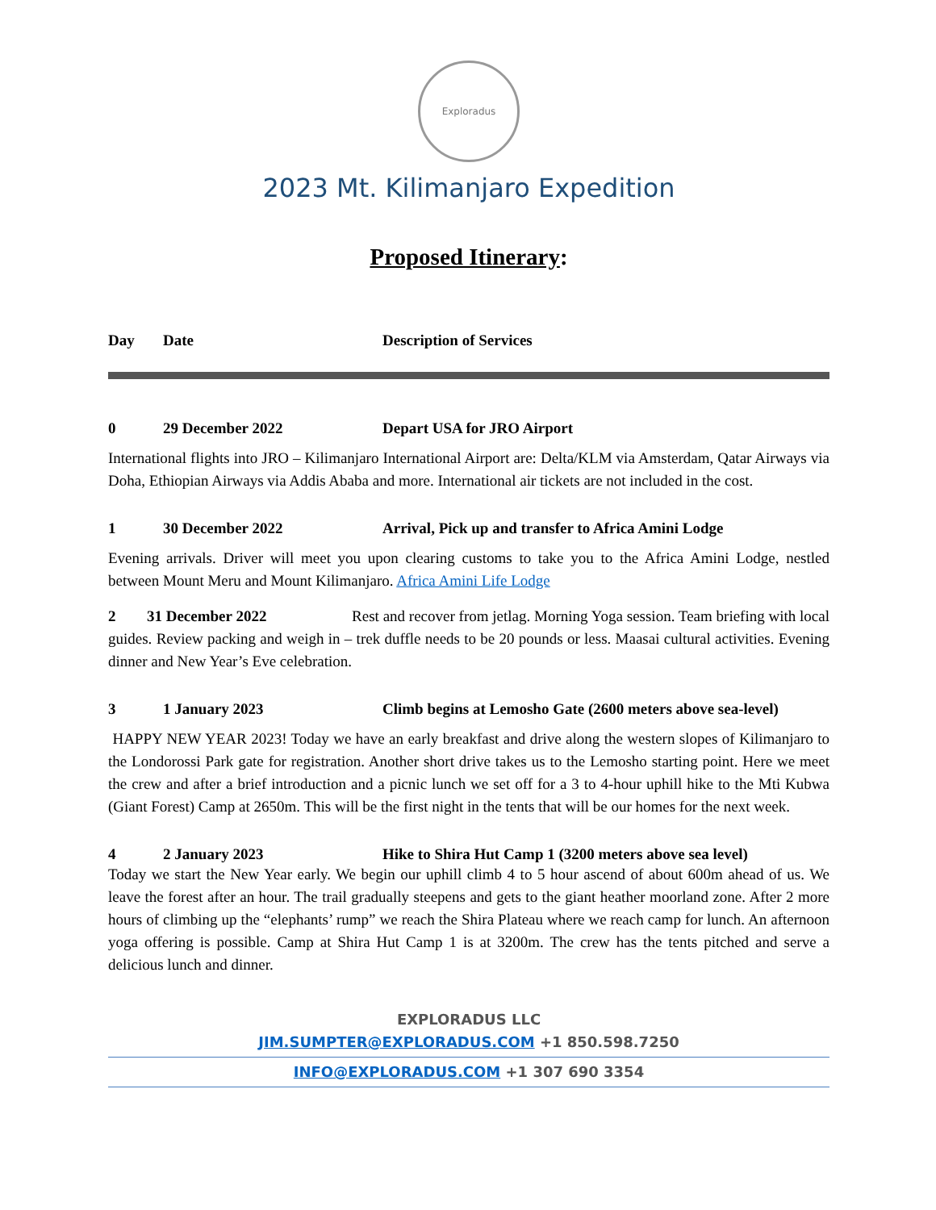Exploradus
2023 Mt. Kilimanjaro Expedition
Proposed Itinerary:
| Day | Date | Description of Services |
| --- | --- | --- |
| 0 | 29 December 2022 | Depart USA for JRO Airport |
International flights into JRO – Kilimanjaro International Airport are: Delta/KLM via Amsterdam, Qatar Airways via Doha, Ethiopian Airways via Addis Ababa and more. International air tickets are not included in the cost.
1 30 December 2022 Arrival, Pick up and transfer to Africa Amini Lodge
Evening arrivals. Driver will meet you upon clearing customs to take you to the Africa Amini Lodge, nestled between Mount Meru and Mount Kilimanjaro. Africa Amini Life Lodge
2 31 December 2022 Rest and recover from jetlag. Morning Yoga session. Team briefing with local guides. Review packing and weigh in – trek duffle needs to be 20 pounds or less. Maasai cultural activities. Evening dinner and New Year’s Eve celebration.
3 1 January 2023 Climb begins at Lemosho Gate (2600 meters above sea-level)
HAPPY NEW YEAR 2023! Today we have an early breakfast and drive along the western slopes of Kilimanjaro to the Londorossi Park gate for registration. Another short drive takes us to the Lemosho starting point. Here we meet the crew and after a brief introduction and a picnic lunch we set off for a 3 to 4-hour uphill hike to the Mti Kubwa (Giant Forest) Camp at 2650m. This will be the first night in the tents that will be our homes for the next week.
4 2 January 2023 Hike to Shira Hut Camp 1 (3200 meters above sea level)
Today we start the New Year early. We begin our uphill climb 4 to 5 hour ascend of about 600m ahead of us. We leave the forest after an hour. The trail gradually steepens and gets to the giant heather moorland zone. After 2 more hours of climbing up the “elephants’ rump” we reach the Shira Plateau where we reach camp for lunch. An afternoon yoga offering is possible. Camp at Shira Hut Camp 1 is at 3200m. The crew has the tents pitched and serve a delicious lunch and dinner.
EXPLORADUS LLC
JIM.SUMPTER@EXPLORADUS.COM +1 850.598.7250
INFO@EXPLORADUS.COM +1 307 690 3354